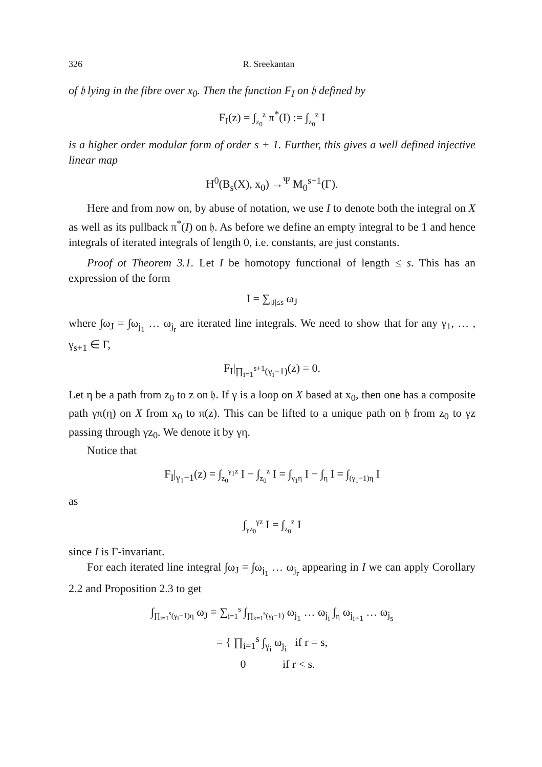326 R. Sreekantan
of 𝔥 lying in the fibre over x<sub>0</sub>. Then the function F<sub>I</sub> on 𝔥 defined by
F<sub>I</sub>(z) = ∫<sub>z<sub>0</sub></sub><sup>z</sup> π<sup>*</sup>(I) := ∫<sub>z<sub>0</sub></sub><sup>z</sup> I
is a higher order modular form of order s + 1. Further, this gives a well defined injective linear map
H<sup>0</sup>(B<sub>s</sub>(X), x<sub>0</sub>) →<sup>Ψ</sup> M<sub>0</sub><sup>s+1</sup>(Γ).
Here and from now on, by abuse of notation, we use I to denote both the integral on X as well as its pullback π<sup>*</sup>(I) on 𝔥. As before we define an empty integral to be 1 and hence integrals of iterated integrals of length 0, i.e. constants, are just constants.
Proof ot Theorem 3.1. Let I be homotopy functional of length ≤ s. This has an expression of the form
I = ∑<sub>|J|≤s</sub> ω<sub>J</sub>
where ∫ω<sub>J</sub> = ∫ω<sub>j<sub>1</sub></sub> … ω<sub>j<sub>r</sub></sub> are iterated line integrals. We need to show that for any γ<sub>1</sub>, … , γ<sub>s+1</sub> ∈ Γ,
F<sub>I</sub>|<sub>∏<sub>i=1</sub><sup>s+1</sup>(γ<sub>i</sub>−1)</sub>(z) = 0.
Let η be a path from z<sub>0</sub> to z on 𝔥. If γ is a loop on X based at x<sub>0</sub>, then one has a composite path γπ(η) on X from x<sub>0</sub> to π(z). This can be lifted to a unique path on 𝔥 from z<sub>0</sub> to γz passing through γz<sub>0</sub>. We denote it by γη.
Notice that
F<sub>I</sub>|<sub>γ<sub>1</sub>−1</sub>(z) = ∫<sub>z<sub>0</sub></sub><sup>γ<sub>1</sub>z</sup> I − ∫<sub>z<sub>0</sub></sub><sup>z</sup> I = ∫<sub>γ<sub>1</sub>η</sub> I − ∫<sub>η</sub> I = ∫<sub>(γ<sub>1</sub>−1)η</sub> I
as
∫<sub>γz<sub>0</sub></sub><sup>γz</sup> I = ∫<sub>z<sub>0</sub></sub><sup>z</sup> I
since I is Γ-invariant.
For each iterated line integral ∫ω<sub>J</sub> = ∫ω<sub>j<sub>1</sub></sub> … ω<sub>j<sub>r</sub></sub> appearing in I we can apply Corollary 2.2 and Proposition 2.3 to get
∫<sub>∏<sub>i=1</sub><sup>s</sup>(γ<sub>i</sub>−1)η</sub> ω<sub>J</sub> = ∑<sub>i=1</sub><sup>s</sup> ∫<sub>∏<sub>k=1</sub><sup>s</sup>(γ<sub>i</sub>−1)</sub> ω<sub>j<sub>1</sub></sub> … ω<sub>j<sub>i</sub></sub> ∫<sub>η</sub> ω<sub>j<sub>i+1</sub></sub> … ω<sub>j<sub>s</sub></sub>
= { ∏<sub>i=1</sub><sup>s</sup> ∫<sub>γ<sub>i</sub></sub> ω<sub>j<sub>i</sub></sub> if r = s,
0 if r < s.